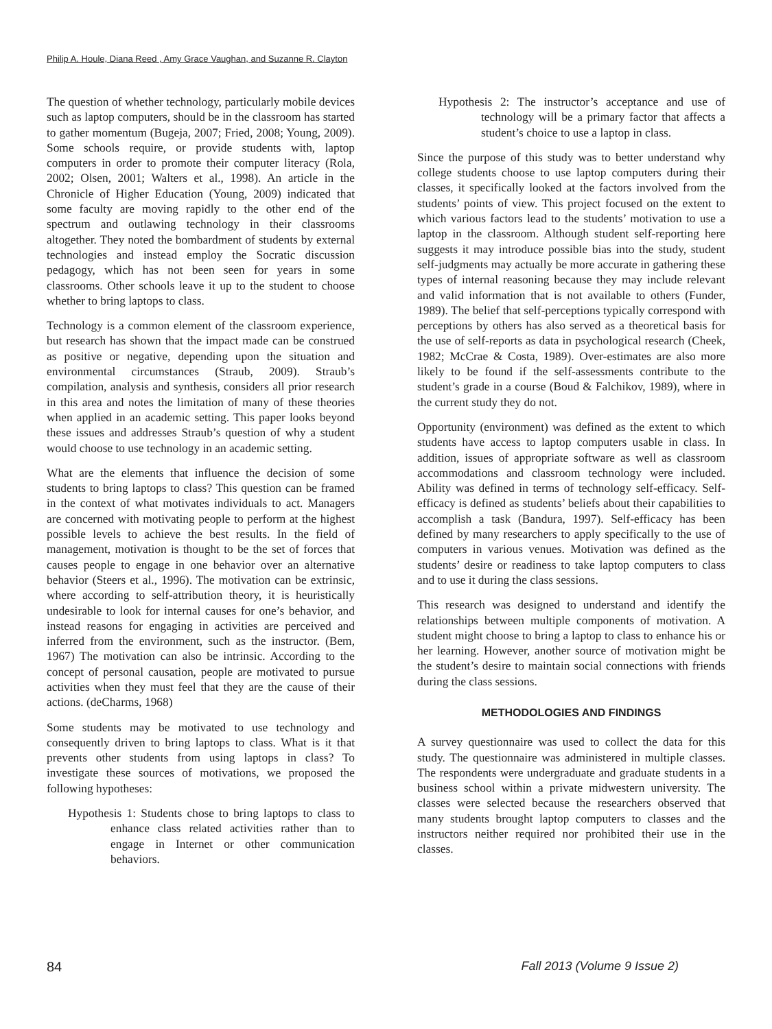Philip A. Houle, Diana Reed , Amy Grace Vaughan, and Suzanne R. Clayton
The question of whether technology, particularly mobile devices such as laptop computers, should be in the classroom has started to gather momentum (Bugeja, 2007; Fried, 2008; Young, 2009). Some schools require, or provide students with, laptop computers in order to promote their computer literacy (Rola, 2002; Olsen, 2001; Walters et al., 1998). An article in the Chronicle of Higher Education (Young, 2009) indicated that some faculty are moving rapidly to the other end of the spectrum and outlawing technology in their classrooms altogether. They noted the bombardment of students by external technologies and instead employ the Socratic discussion pedagogy, which has not been seen for years in some classrooms. Other schools leave it up to the student to choose whether to bring laptops to class.
Technology is a common element of the classroom experience, but research has shown that the impact made can be construed as positive or negative, depending upon the situation and environmental circumstances (Straub, 2009). Straub’s compilation, analysis and synthesis, considers all prior research in this area and notes the limitation of many of these theories when applied in an academic setting. This paper looks beyond these issues and addresses Straub’s question of why a student would choose to use technology in an academic setting.
What are the elements that influence the decision of some students to bring laptops to class? This question can be framed in the context of what motivates individuals to act. Managers are concerned with motivating people to perform at the highest possible levels to achieve the best results. In the field of management, motivation is thought to be the set of forces that causes people to engage in one behavior over an alternative behavior (Steers et al., 1996). The motivation can be extrinsic, where according to self-attribution theory, it is heuristically undesirable to look for internal causes for one’s behavior, and instead reasons for engaging in activities are perceived and inferred from the environment, such as the instructor. (Bem, 1967) The motivation can also be intrinsic. According to the concept of personal causation, people are motivated to pursue activities when they must feel that they are the cause of their actions. (deCharms, 1968)
Some students may be motivated to use technology and consequently driven to bring laptops to class. What is it that prevents other students from using laptops in class? To investigate these sources of motivations, we proposed the following hypotheses:
Hypothesis 1: Students chose to bring laptops to class to enhance class related activities rather than to engage in Internet or other communication behaviors.
Hypothesis 2: The instructor’s acceptance and use of technology will be a primary factor that affects a student’s choice to use a laptop in class.
Since the purpose of this study was to better understand why college students choose to use laptop computers during their classes, it specifically looked at the factors involved from the students’ points of view. This project focused on the extent to which various factors lead to the students’ motivation to use a laptop in the classroom. Although student self-reporting here suggests it may introduce possible bias into the study, student self-judgments may actually be more accurate in gathering these types of internal reasoning because they may include relevant and valid information that is not available to others (Funder, 1989). The belief that self-perceptions typically correspond with perceptions by others has also served as a theoretical basis for the use of self-reports as data in psychological research (Cheek, 1982; McCrae & Costa, 1989). Over-estimates are also more likely to be found if the self-assessments contribute to the student’s grade in a course (Boud & Falchikov, 1989), where in the current study they do not.
Opportunity (environment) was defined as the extent to which students have access to laptop computers usable in class. In addition, issues of appropriate software as well as classroom accommodations and classroom technology were included. Ability was defined in terms of technology self-efficacy. Self-efficacy is defined as students’ beliefs about their capabilities to accomplish a task (Bandura, 1997). Self-efficacy has been defined by many researchers to apply specifically to the use of computers in various venues. Motivation was defined as the students’ desire or readiness to take laptop computers to class and to use it during the class sessions.
This research was designed to understand and identify the relationships between multiple components of motivation. A student might choose to bring a laptop to class to enhance his or her learning. However, another source of motivation might be the student’s desire to maintain social connections with friends during the class sessions.
METHODOLOGIES AND FINDINGS
A survey questionnaire was used to collect the data for this study. The questionnaire was administered in multiple classes. The respondents were undergraduate and graduate students in a business school within a private midwestern university. The classes were selected because the researchers observed that many students brought laptop computers to classes and the instructors neither required nor prohibited their use in the classes.
84 Fall 2013 (Volume 9 Issue 2)